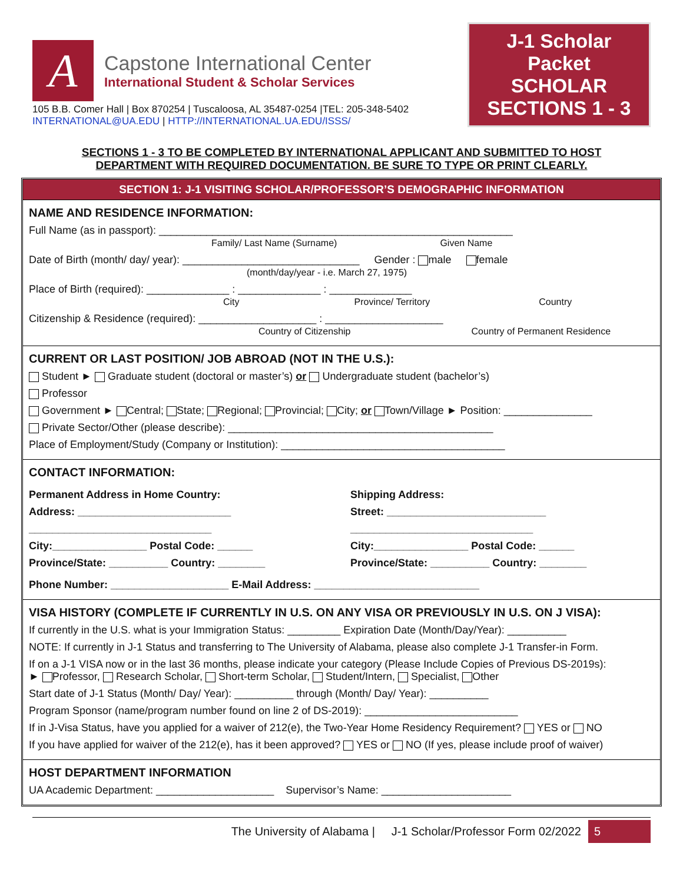A
Capstone International Center
International Student & Scholar Services
105 B.B. Comer Hall | Box 870254 | Tuscaloosa, AL 35487-0254 |TEL: 205-348-5402
INTERNATIONAL@UA.EDU | HTTP://INTERNATIONAL.UA.EDU/ISSS/
J-1 Scholar
Packet
SCHOLAR
SECTIONS 1 - 3
SECTIONS 1 - 3 TO BE COMPLETED BY INTERNATIONAL APPLICANT AND SUBMITTED TO HOST DEPARTMENT WITH REQUIRED DOCUMENTATION. BE SURE TO TYPE OR PRINT CLEARLY.
SECTION 1: J-1 VISITING SCHOLAR/PROFESSOR’S DEMOGRAPHIC INFORMATION
NAME AND RESIDENCE INFORMATION:
Full Name (as in passport): ____________________________________________________________
Family/ Last Name (Surname) Given Name
Date of Birth (month/ day/ year): ______________________________ Gender : male female
(month/day/year - i.e. March 27, 1975)
Place of Birth (required): ______________ : ______________ : ______________
City Province/ Territory Country
Citizenship & Residence (required): ____________________ : ____________________
Country of Citizenship Country of Permanent Residence
CURRENT OR LAST POSITION/ JOB ABROAD (NOT IN THE U.S.):
Student ► Graduate student (doctoral or master’s) or Undergraduate student (bachelor’s)
Professor
Government ► Central; State; Regional; Provincial; City; or Town/Village ► Position: _______________
Private Sector/Other (please describe): _____________________________________________
Place of Employment/Study (Company or Institution): ______________________________________
CONTACT INFORMATION:
Permanent Address in Home Country:
Address: __________________________
_______________________________
City:________________ Postal Code: ______
Province/State: __________ Country: ________
Shipping Address:
Street: ___________________________
_______________________________
City:________________ Postal Code: ______
Province/State: __________ Country: ________
Phone Number: ____________________ E-Mail Address: ____________________________
VISA HISTORY (COMPLETE IF CURRENTLY IN U.S. ON ANY VISA OR PREVIOUSLY IN U.S. ON J VISA):
If currently in the U.S. what is your Immigration Status: _________ Expiration Date (Month/Day/Year): __________
NOTE: If currently in J-1 Status and transferring to The University of Alabama, please also complete J-1 Transfer-in Form.
If on a J-1 VISA now or in the last 36 months, please indicate your category (Please Include Copies of Previous DS-2019s):
► Professor, Research Scholar, Short-term Scholar, Student/Intern, Specialist, Other
Start date of J-1 Status (Month/ Day/ Year): __________ through (Month/ Day/ Year): __________
Program Sponsor (name/program number found on line 2 of DS-2019): __________________________
If in J-Visa Status, have you applied for a waiver of 212(e), the Two-Year Home Residency Requirement? YES or NO
If you have applied for waiver of the 212(e), has it been approved? YES or NO (If yes, please include proof of waiver)
HOST DEPARTMENT INFORMATION
UA Academic Department: ____________________ Supervisor’s Name: ______________________
The University of Alabama | J-1 Scholar/Professor Form 02/2022 5